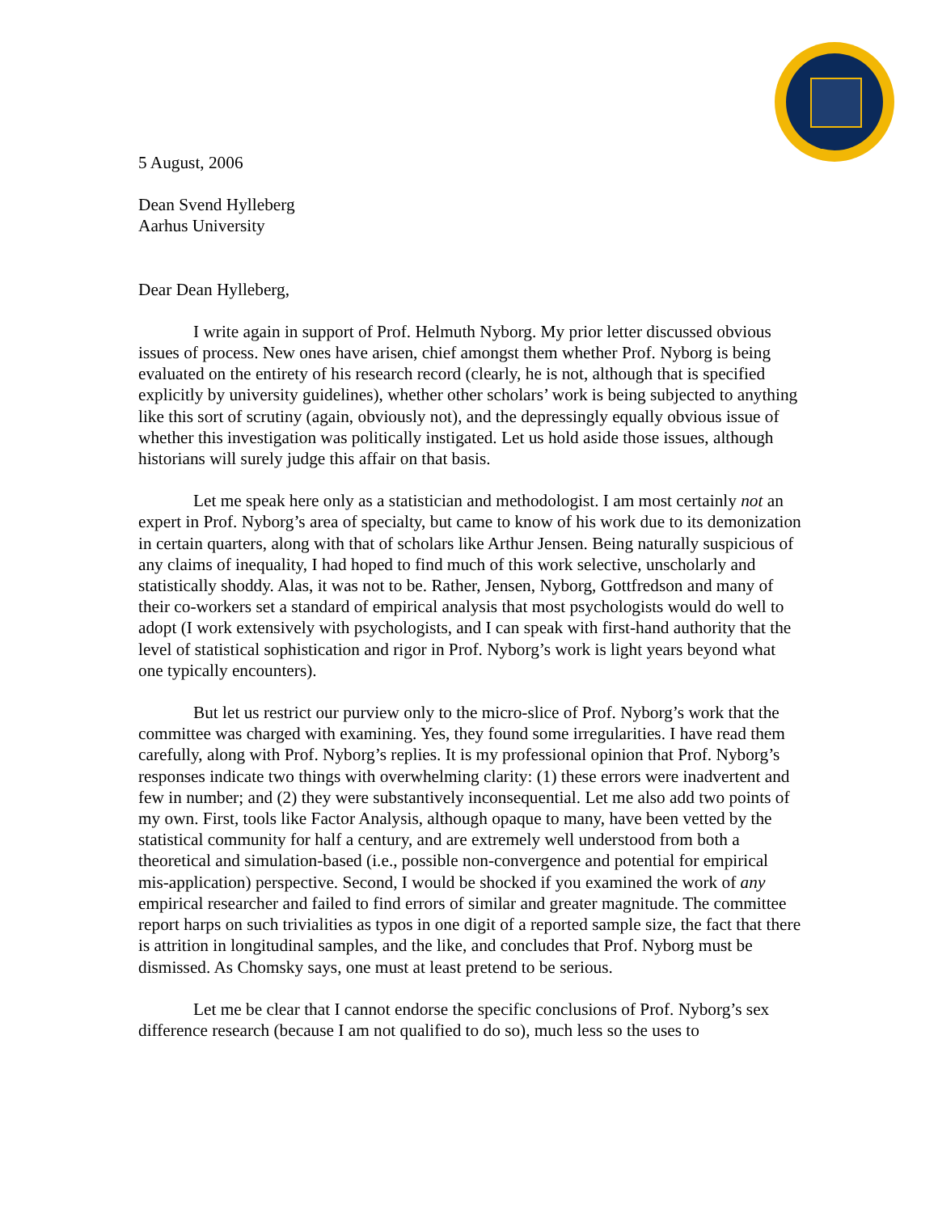5 August, 2006
Dean Svend Hylleberg
Aarhus University
Dear Dean Hylleberg,
I write again in support of Prof. Helmuth Nyborg. My prior letter discussed obvious issues of process. New ones have arisen, chief amongst them whether Prof. Nyborg is being evaluated on the entirety of his research record (clearly, he is not, although that is specified explicitly by university guidelines), whether other scholars’ work is being subjected to anything like this sort of scrutiny (again, obviously not), and the depressingly equally obvious issue of whether this investigation was politically instigated. Let us hold aside those issues, although historians will surely judge this affair on that basis.
Let me speak here only as a statistician and methodologist. I am most certainly not an expert in Prof. Nyborg’s area of specialty, but came to know of his work due to its demonization in certain quarters, along with that of scholars like Arthur Jensen. Being naturally suspicious of any claims of inequality, I had hoped to find much of this work selective, unscholarly and statistically shoddy. Alas, it was not to be. Rather, Jensen, Nyborg, Gottfredson and many of their co-workers set a standard of empirical analysis that most psychologists would do well to adopt (I work extensively with psychologists, and I can speak with first-hand authority that the level of statistical sophistication and rigor in Prof. Nyborg’s work is light years beyond what one typically encounters).
But let us restrict our purview only to the micro-slice of Prof. Nyborg’s work that the committee was charged with examining. Yes, they found some irregularities. I have read them carefully, along with Prof. Nyborg’s replies. It is my professional opinion that Prof. Nyborg’s responses indicate two things with overwhelming clarity: (1) these errors were inadvertent and few in number; and (2) they were substantively inconsequential. Let me also add two points of my own. First, tools like Factor Analysis, although opaque to many, have been vetted by the statistical community for half a century, and are extremely well understood from both a theoretical and simulation-based (i.e., possible non-convergence and potential for empirical mis-application) perspective. Second, I would be shocked if you examined the work of any empirical researcher and failed to find errors of similar and greater magnitude. The committee report harps on such trivialities as typos in one digit of a reported sample size, the fact that there is attrition in longitudinal samples, and the like, and concludes that Prof. Nyborg must be dismissed. As Chomsky says, one must at least pretend to be serious.
Let me be clear that I cannot endorse the specific conclusions of Prof. Nyborg’s sex difference research (because I am not qualified to do so), much less so the uses to